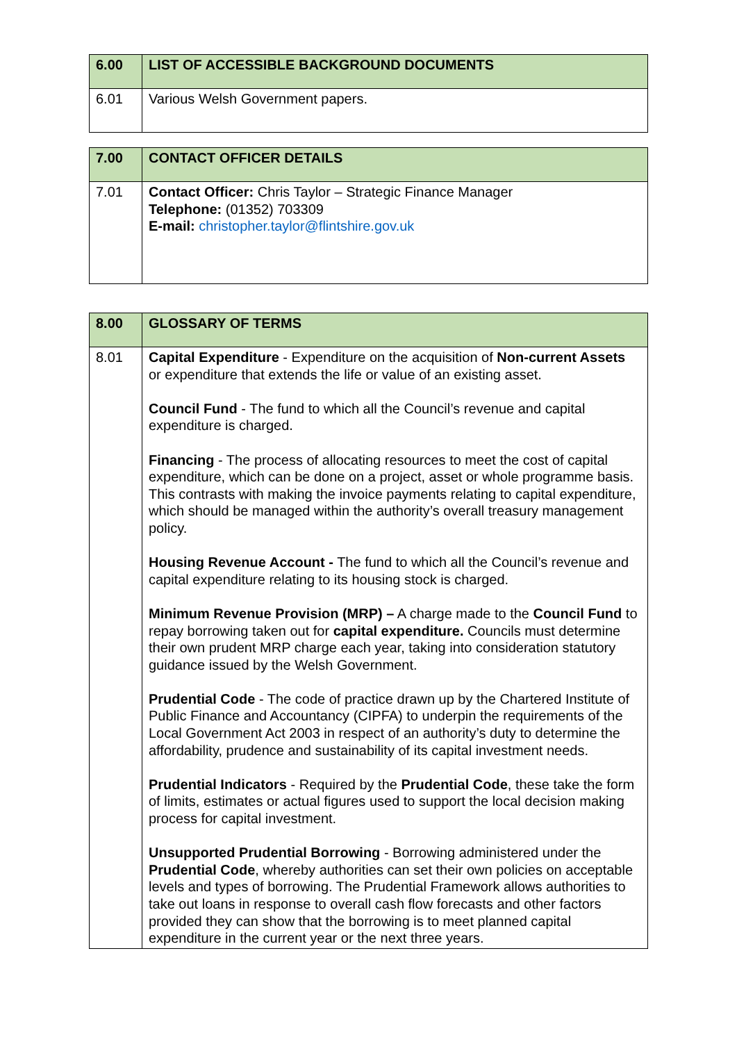| 6.00 | LIST OF ACCESSIBLE BACKGROUND DOCUMENTS |
| --- | --- |
| 6.01 | Various Welsh Government papers. |
| 7.00 | CONTACT OFFICER DETAILS |
| --- | --- |
| 7.01 | Contact Officer: Chris Taylor – Strategic Finance Manager Telephone: (01352) 703309 E-mail: christopher.taylor@flintshire.gov.uk |
| 8.00 | GLOSSARY OF TERMS |
| --- | --- |
| 8.01 | Capital Expenditure - Expenditure on the acquisition of Non-current Assets or expenditure that extends the life or value of an existing asset. Council Fund - The fund to which all the Council’s revenue and capital expenditure is charged. Financing - The process of allocating resources to meet the cost of capital expenditure, which can be done on a project, asset or whole programme basis. This contrasts with making the invoice payments relating to capital expenditure, which should be managed within the authority’s overall treasury management policy. Housing Revenue Account - The fund to which all the Council’s revenue and capital expenditure relating to its housing stock is charged. Minimum Revenue Provision (MRP) – A charge made to the Council Fund to repay borrowing taken out for capital expenditure. Councils must determine their own prudent MRP charge each year, taking into consideration statutory guidance issued by the Welsh Government. Prudential Code - The code of practice drawn up by the Chartered Institute of Public Finance and Accountancy (CIPFA) to underpin the requirements of the Local Government Act 2003 in respect of an authority’s duty to determine the affordability, prudence and sustainability of its capital investment needs. Prudential Indicators - Required by the Prudential Code , these take the form of limits, estimates or actual figures used to support the local decision making process for capital investment. Unsupported Prudential Borrowing - Borrowing administered under the Prudential Code , whereby authorities can set their own policies on acceptable levels and types of borrowing. The Prudential Framework allows authorities to take out loans in response to overall cash flow forecasts and other factors provided they can show that the borrowing is to meet planned capital expenditure in the current year or the next three years. |